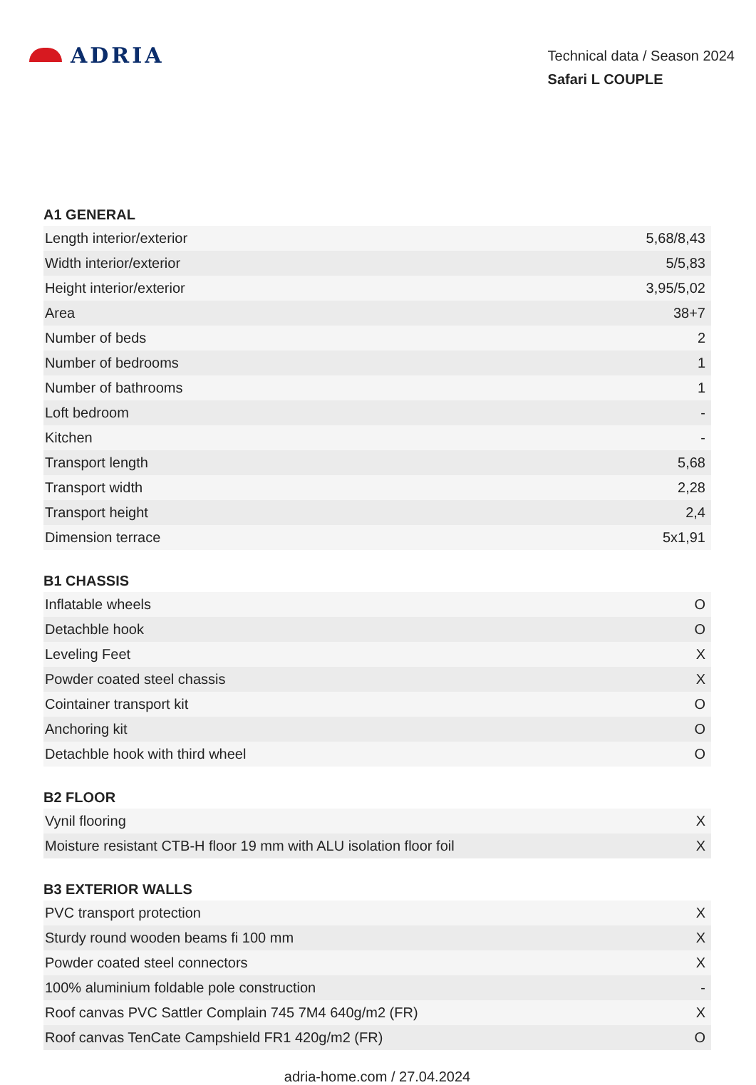ADRIA
Technical data / Season 2024
Safari L COUPLE
A1 GENERAL
| Length interior/exterior | 5,68/8,43 |
| Width interior/exterior | 5/5,83 |
| Height interior/exterior | 3,95/5,02 |
| Area | 38+7 |
| Number of beds | 2 |
| Number of bedrooms | 1 |
| Number of bathrooms | 1 |
| Loft bedroom | - |
| Kitchen | - |
| Transport length | 5,68 |
| Transport width | 2,28 |
| Transport height | 2,4 |
| Dimension terrace | 5x1,91 |
B1 CHASSIS
| Inflatable wheels | O |
| Detachble hook | O |
| Leveling Feet | X |
| Powder coated steel chassis | X |
| Cointainer transport kit | O |
| Anchoring kit | O |
| Detachble hook with third wheel | O |
B2 FLOOR
| Vynil flooring | X |
| Moisture resistant CTB-H floor 19 mm with ALU isolation floor foil | X |
B3 EXTERIOR WALLS
| PVC transport protection | X |
| Sturdy round wooden beams fi 100 mm | X |
| Powder coated steel connectors | X |
| 100% aluminium foldable pole construction | - |
| Roof canvas PVC Sattler Complain 745 7M4 640g/m2 (FR) | X |
| Roof canvas TenCate Campshield FR1 420g/m2 (FR) | O |
adria-home.com / 27.04.2024